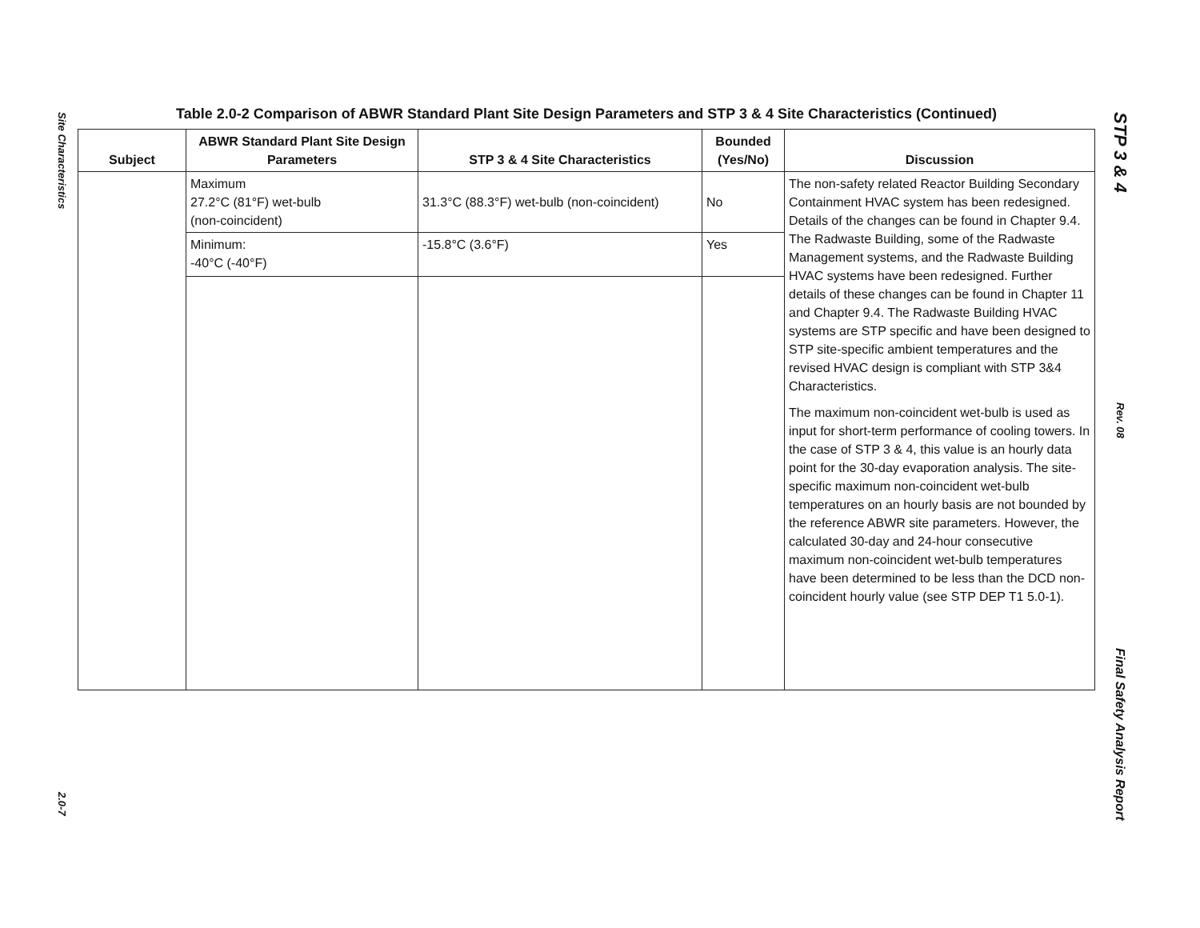Site Characteristics
2.0-7
Table 2.0-2 Comparison of ABWR Standard Plant Site Design Parameters and STP 3 & 4 Site Characteristics (Continued)
| Subject | ABWR Standard Plant Site Design Parameters | STP 3 & 4 Site Characteristics | Bounded (Yes/No) | Discussion |
| --- | --- | --- | --- | --- |
| | Maximum 27.2°C (81°F) wet-bulb (non-coincident) | 31.3°C (88.3°F) wet-bulb (non-coincident) | No | The non-safety related Reactor Building Secondary Containment HVAC system has been redesigned. Details of the changes can be found in Chapter 9.4. The Radwaste Building, some of the Radwaste Management systems, and the Radwaste Building HVAC systems have been redesigned. Further details of these changes can be found in Chapter 11 and Chapter 9.4. The Radwaste Building HVAC systems are STP specific and have been designed to STP site-specific ambient temperatures and the revised HVAC design is compliant with STP 3&4 Characteristics. The maximum non-coincident wet-bulb is used as input for short-term performance of cooling towers. In the case of STP 3 & 4, this value is an hourly data point for the 30-day evaporation analysis. The site-specific maximum non-coincident wet-bulb temperatures on an hourly basis are not bounded by the reference ABWR site parameters. However, the calculated 30-day and 24-hour consecutive maximum non-coincident wet-bulb temperatures have been determined to be less than the DCD non-coincident hourly value (see STP DEP T1 5.0-1). |
| | Minimum: -40°C (-40°F) | -15.8°C (3.6°F) | Yes | |
STP 3 & 4
Rev. 08
Final Safety Analysis Report